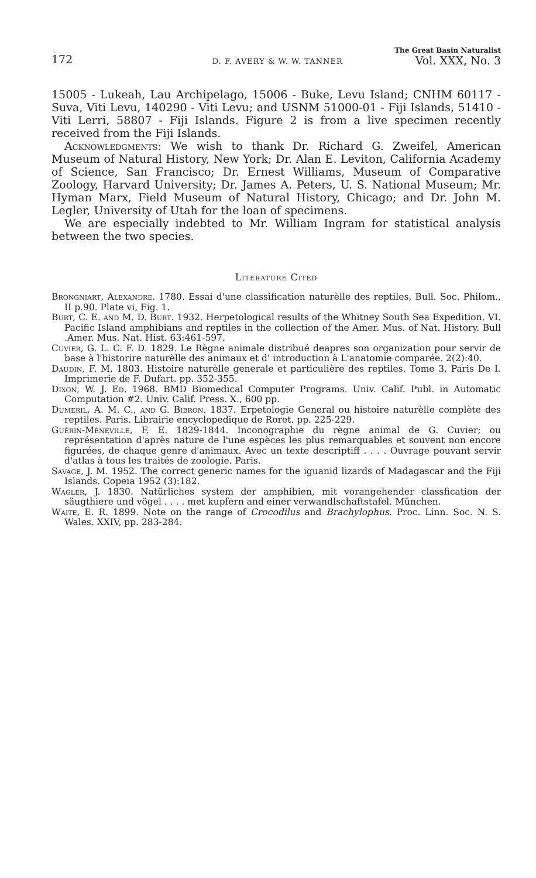172 D. F. AVERY & W. W. TANNER The Great Basin Naturalist
Vol. XXX, No. 3
15005 - Lukeah, Lau Archipelago, 15006 - Buke, Levu Island; CNHM 60117 - Suva, Viti Levu, 140290 - Viti Levu; and USNM 51000-01 - Fiji Islands, 51410 - Viti Lerri, 58807 - Fiji Islands. Figure 2 is from a live specimen recently received from the Fiji Islands.
Acknowledgments: We wish to thank Dr. Richard G. Zweifel, American Museum of Natural History, New York; Dr. Alan E. Leviton, California Academy of Science, San Francisco; Dr. Ernest Williams, Museum of Comparative Zoology, Harvard University; Dr. James A. Peters, U. S. National Museum; Mr. Hyman Marx, Field Museum of Natural History, Chicago; and Dr. John M. Legler, University of Utah for the loan of specimens.
We are especially indebted to Mr. William Ingram for statistical analysis between the two species.
Literature Cited
Brongniart, Alexandre. 1780. Essai d'une classification naturèlle des reptiles, Bull. Soc. Philom., II p.90. Plate vi, Fig. 1.
Burt, C. E. and M. D. Burt. 1932. Herpetological results of the Whitney South Sea Expedition. VI. Pacific Island amphibians and reptiles in the collection of the Amer. Mus. of Nat. History. Bull .Amer. Mus. Nat. Hist. 63:461-597.
Cuvier, G. L. C. F. D. 1829. Le Règne animale distribué deapres son organization pour servir de base à l'historire naturèlle des animaux et d' introduction à L'anatomie comparée. 2(2):40.
Daudin, F. M. 1803. Histoire naturèlle generale et particulière des reptiles. Tome 3, Paris De I. Imprimerie de F. Dufart. pp. 352-355.
Dixon, W. J. Ed. 1968. BMD Biomedical Computer Programs. Univ. Calif. Publ. in Automatic Computation #2. Univ. Calif. Press. X., 600 pp.
Dumeril, A. M. C., and G. Bibron. 1837. Erpetologie General ou histoire naturèlle complète des reptiles. Paris. Librairie encyclopedique de Roret. pp. 225-229.
Guérin-Méneville, F. E. 1829-1844. Inconographie du règne animal de G. Cuvier; ou représentation d'après nature de l'une espèces les plus remarquables et souvent non encore figurées, de chaque genre d'animaux. Avec un texte descriptiff . . . . Ouvrage pouvant servir d'atlas à tous les traités de zoologie. Paris.
Savage, J. M. 1952. The correct generic names for the iguanid lizards of Madagascar and the Fiji Islands. Copeia 1952 (3):182.
Wagler, J. 1830. Natürliches system der amphibien, mit vorangehender classfication der säugthiere und vögel . . . . met kupfern and einer verwandlschaftstafel. München.
Waite, E. R. 1899. Note on the range of Crocodilus and Brachylophus. Proc. Linn. Soc. N. S. Wales. XXIV, pp. 283-284.